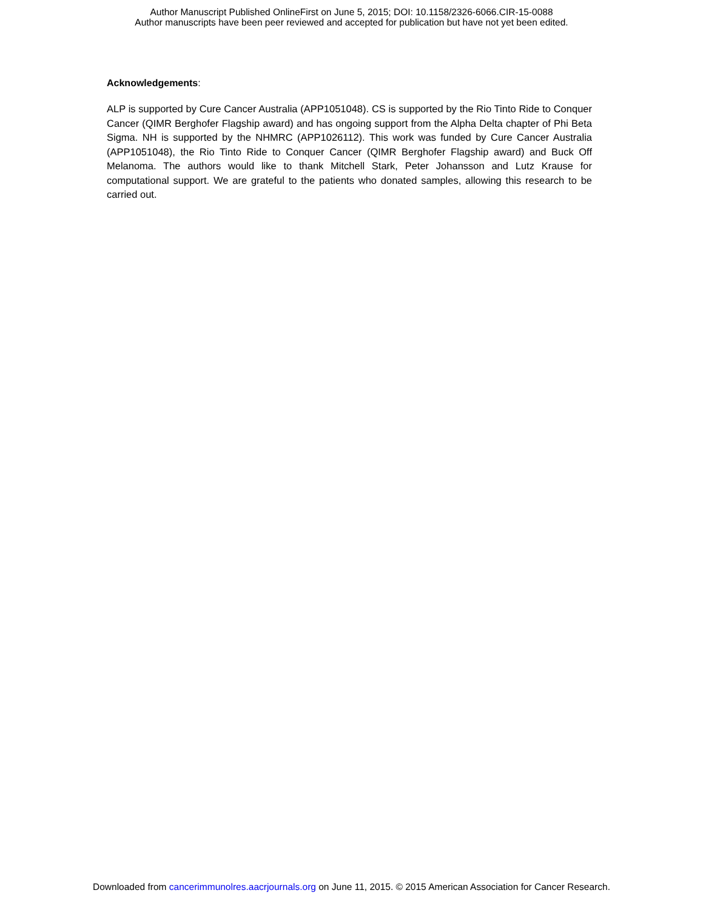Author Manuscript Published OnlineFirst on June 5, 2015; DOI: 10.1158/2326-6066.CIR-15-0088
Author manuscripts have been peer reviewed and accepted for publication but have not yet been edited.
Acknowledgements:
ALP is supported by Cure Cancer Australia (APP1051048). CS is supported by the Rio Tinto Ride to Conquer Cancer (QIMR Berghofer Flagship award) and has ongoing support from the Alpha Delta chapter of Phi Beta Sigma. NH is supported by the NHMRC (APP1026112). This work was funded by Cure Cancer Australia (APP1051048), the Rio Tinto Ride to Conquer Cancer (QIMR Berghofer Flagship award) and Buck Off Melanoma. The authors would like to thank Mitchell Stark, Peter Johansson and Lutz Krause for computational support. We are grateful to the patients who donated samples, allowing this research to be carried out.
Downloaded from cancerimmunolres.aacrjournals.org on June 11, 2015. © 2015 American Association for Cancer Research.